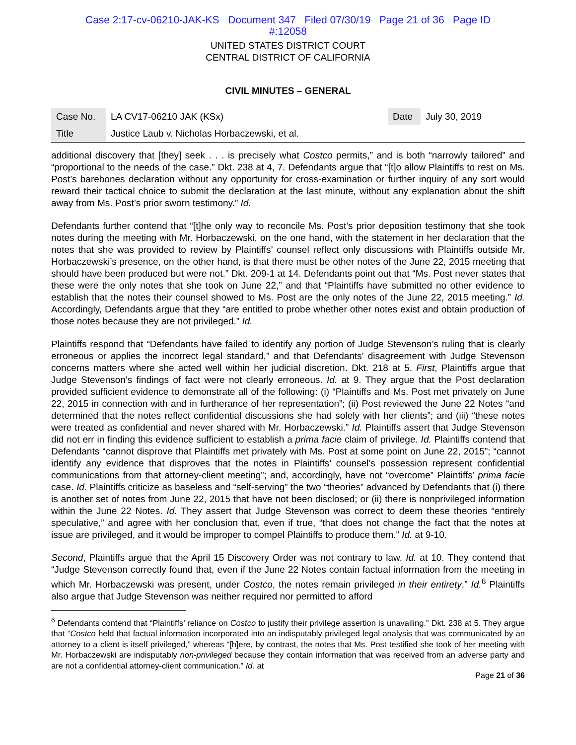Case 2:17-cv-06210-JAK-KS Document 347 Filed 07/30/19 Page 21 of 36 Page ID
#:12058
UNITED STATES DISTRICT COURT
CENTRAL DISTRICT OF CALIFORNIA
CIVIL MINUTES – GENERAL
| Case No. | LA CV17-06210 JAK (KSx) | Date | July 30, 2019 |
| Title | Justice Laub v. Nicholas Horbaczewski, et al. | | |
additional discovery that [they] seek . . . is precisely what Costco permits,” and is both “narrowly tailored” and “proportional to the needs of the case.” Dkt. 238 at 4, 7. Defendants argue that “[t]o allow Plaintiffs to rest on Ms. Post’s barebones declaration without any opportunity for cross-examination or further inquiry of any sort would reward their tactical choice to submit the declaration at the last minute, without any explanation about the shift away from Ms. Post’s prior sworn testimony.” Id.
Defendants further contend that “[t]he only way to reconcile Ms. Post’s prior deposition testimony that she took notes during the meeting with Mr. Horbaczewski, on the one hand, with the statement in her declaration that the notes that she was provided to review by Plaintiffs’ counsel reflect only discussions with Plaintiffs outside Mr. Horbaczewski’s presence, on the other hand, is that there must be other notes of the June 22, 2015 meeting that should have been produced but were not.” Dkt. 209-1 at 14. Defendants point out that “Ms. Post never states that these were the only notes that she took on June 22,” and that “Plaintiffs have submitted no other evidence to establish that the notes their counsel showed to Ms. Post are the only notes of the June 22, 2015 meeting.” Id. Accordingly, Defendants argue that they “are entitled to probe whether other notes exist and obtain production of those notes because they are not privileged.” Id.
Plaintiffs respond that “Defendants have failed to identify any portion of Judge Stevenson’s ruling that is clearly erroneous or applies the incorrect legal standard,” and that Defendants’ disagreement with Judge Stevenson concerns matters where she acted well within her judicial discretion. Dkt. 218 at 5. First, Plaintiffs argue that Judge Stevenson’s findings of fact were not clearly erroneous. Id. at 9. They argue that the Post declaration provided sufficient evidence to demonstrate all of the following: (i) “Plaintiffs and Ms. Post met privately on June 22, 2015 in connection with and in furtherance of her representation”; (ii) Post reviewed the June 22 Notes “and determined that the notes reflect confidential discussions she had solely with her clients”; and (iii) “these notes were treated as confidential and never shared with Mr. Horbaczewski.” Id. Plaintiffs assert that Judge Stevenson did not err in finding this evidence sufficient to establish a prima facie claim of privilege. Id. Plaintiffs contend that Defendants “cannot disprove that Plaintiffs met privately with Ms. Post at some point on June 22, 2015”; “cannot identify any evidence that disproves that the notes in Plaintiffs’ counsel’s possession represent confidential communications from that attorney-client meeting”; and, accordingly, have not “overcome” Plaintiffs’ prima facie case. Id. Plaintiffs criticize as baseless and “self-serving” the two “theories” advanced by Defendants that (i) there is another set of notes from June 22, 2015 that have not been disclosed; or (ii) there is nonprivileged information within the June 22 Notes. Id. They assert that Judge Stevenson was correct to deem these theories “entirely speculative,” and agree with her conclusion that, even if true, “that does not change the fact that the notes at issue are privileged, and it would be improper to compel Plaintiffs to produce them.” Id. at 9-10.
Second, Plaintiffs argue that the April 15 Discovery Order was not contrary to law. Id. at 10. They contend that “Judge Stevenson correctly found that, even if the June 22 Notes contain factual information from the meeting in which Mr. Horbaczewski was present, under Costco, the notes remain privileged in their entirety.” Id.<sup>6</sup> Plaintiffs also argue that Judge Stevenson was neither required nor permitted to afford
<sup>6</sup> Defendants contend that “Plaintiffs’ reliance on Costco to justify their privilege assertion is unavailing.” Dkt. 238 at 5. They argue that “Costco held that factual information incorporated into an indisputably privileged legal analysis that was communicated by an attorney to a client is itself privileged,” whereas “[h]ere, by contrast, the notes that Ms. Post testified she took of her meeting with Mr. Horbaczewski are indisputably non-privileged because they contain information that was received from an adverse party and are not a confidential attorney-client communication.” Id. at
Page 21 of 36